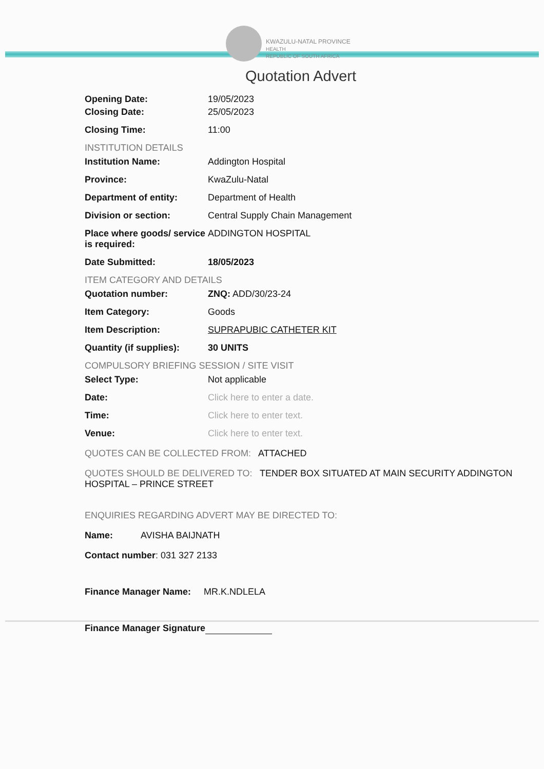KWAZULU-NATAL PROVINCE
HEALTH
REPUBLIC OF SOUTH AFRICA
Quotation Advert
Opening Date: 19/05/2023
Closing Date: 25/05/2023
Closing Time: 11:00
INSTITUTION DETAILS
Institution Name: Addington Hospital
Province: KwaZulu-Natal
Department of entity: Department of Health
Division or section: Central Supply Chain Management
Place where goods/ service is required:
ADDINGTON HOSPITAL
Date Submitted: 18/05/2023
ITEM CATEGORY AND DETAILS
Quotation number: ZNQ: ADD/30/23-24
Item Category: Goods
Item Description: SUPRAPUBIC CATHETER KIT
Quantity (if supplies):
30 UNITS
COMPULSORY BRIEFING SESSION / SITE VISIT
Select Type: Not applicable
Date: Click here to enter a date.
Time: Click here to enter text.
Venue: Click here to enter text.
QUOTES CAN BE COLLECTED FROM: ATTACHED
QUOTES SHOULD BE DELIVERED TO: TENDER BOX SITUATED AT MAIN SECURITY ADDINGTON HOSPITAL – PRINCE STREET
ENQUIRIES REGARDING ADVERT MAY BE DIRECTED TO:
Name: AVISHA BAIJNATH
Contact number: 031 327 2133
Finance Manager Name: MR.K.NDLELA
Finance Manager Signature